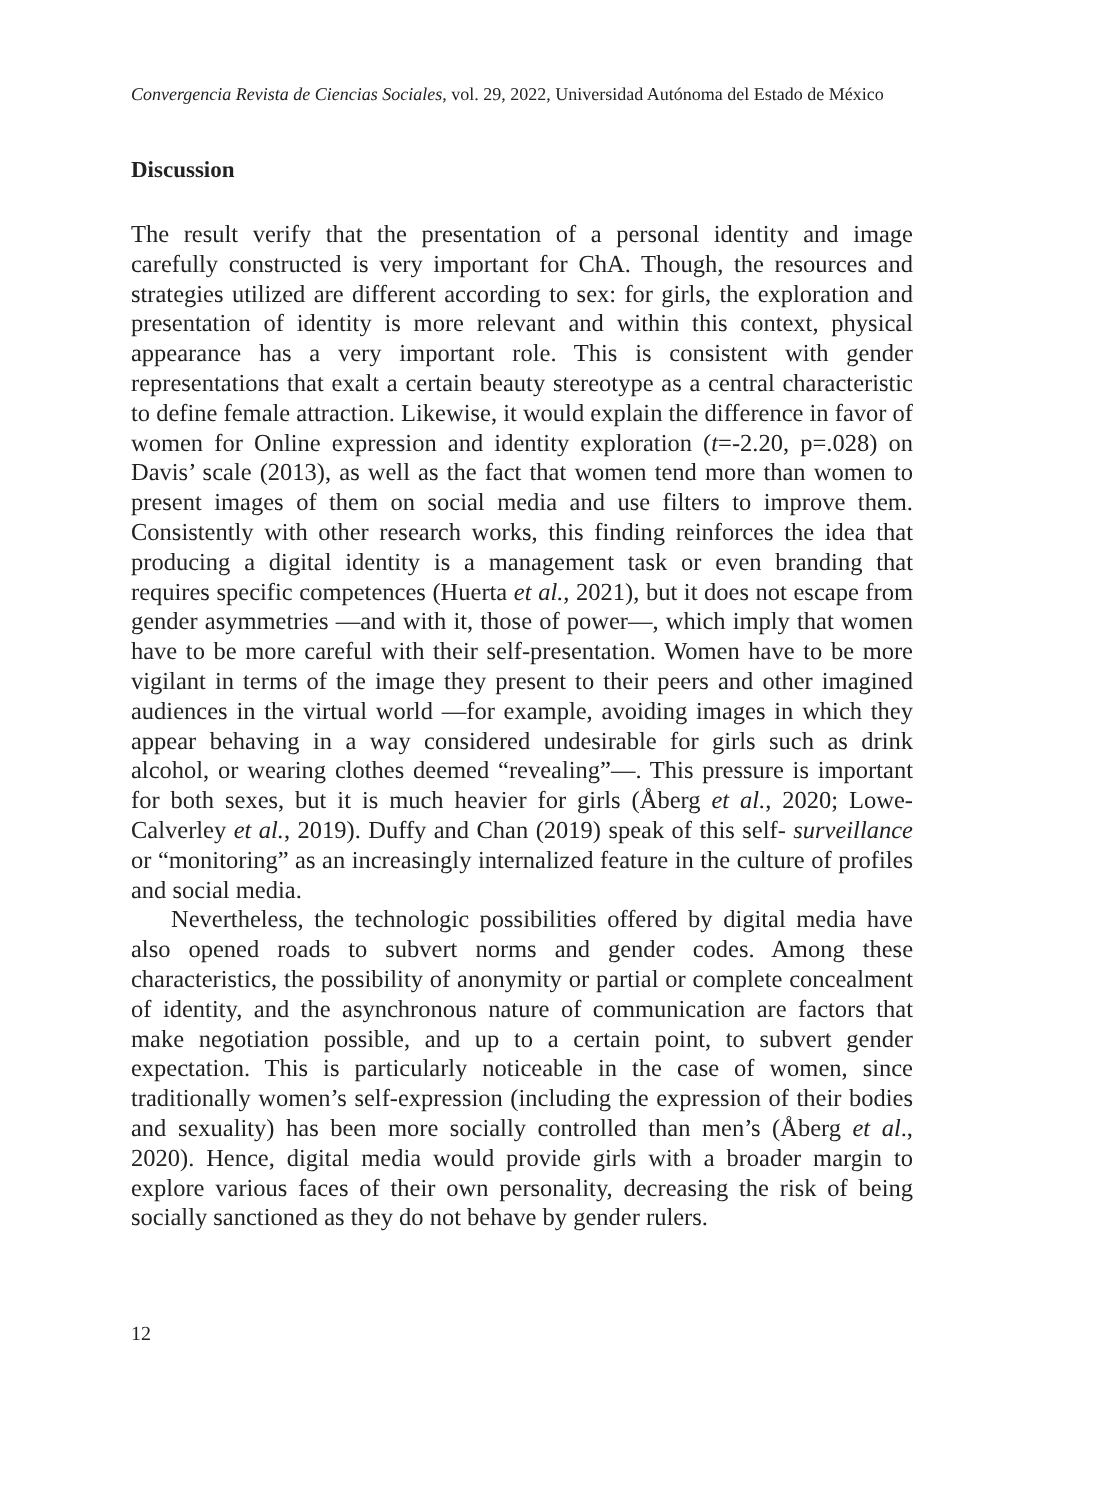Convergencia Revista de Ciencias Sociales, vol. 29, 2022, Universidad Autónoma del Estado de México
Discussion
The result verify that the presentation of a personal identity and image carefully constructed is very important for ChA. Though, the resources and strategies utilized are different according to sex: for girls, the exploration and presentation of identity is more relevant and within this context, physical appearance has a very important role. This is consistent with gender representations that exalt a certain beauty stereotype as a central characteristic to define female attraction. Likewise, it would explain the difference in favor of women for Online expression and identity exploration (t=-2.20, p=.028) on Davis’ scale (2013), as well as the fact that women tend more than women to present images of them on social media and use filters to improve them. Consistently with other research works, this finding reinforces the idea that producing a digital identity is a management task or even branding that requires specific competences (Huerta et al., 2021), but it does not escape from gender asymmetries —and with it, those of power—, which imply that women have to be more careful with their self-presentation. Women have to be more vigilant in terms of the image they present to their peers and other imagined audiences in the virtual world —for example, avoiding images in which they appear behaving in a way considered undesirable for girls such as drink alcohol, or wearing clothes deemed “revealing”—. This pressure is important for both sexes, but it is much heavier for girls (Åberg et al., 2020; Lowe-Calverley et al., 2019). Duffy and Chan (2019) speak of this self- surveillance or “monitoring” as an increasingly internalized feature in the culture of profiles and social media.
Nevertheless, the technologic possibilities offered by digital media have also opened roads to subvert norms and gender codes. Among these characteristics, the possibility of anonymity or partial or complete concealment of identity, and the asynchronous nature of communication are factors that make negotiation possible, and up to a certain point, to subvert gender expectation. This is particularly noticeable in the case of women, since traditionally women’s self-expression (including the expression of their bodies and sexuality) has been more socially controlled than men’s (Åberg et al., 2020). Hence, digital media would provide girls with a broader margin to explore various faces of their own personality, decreasing the risk of being socially sanctioned as they do not behave by gender rulers.
12